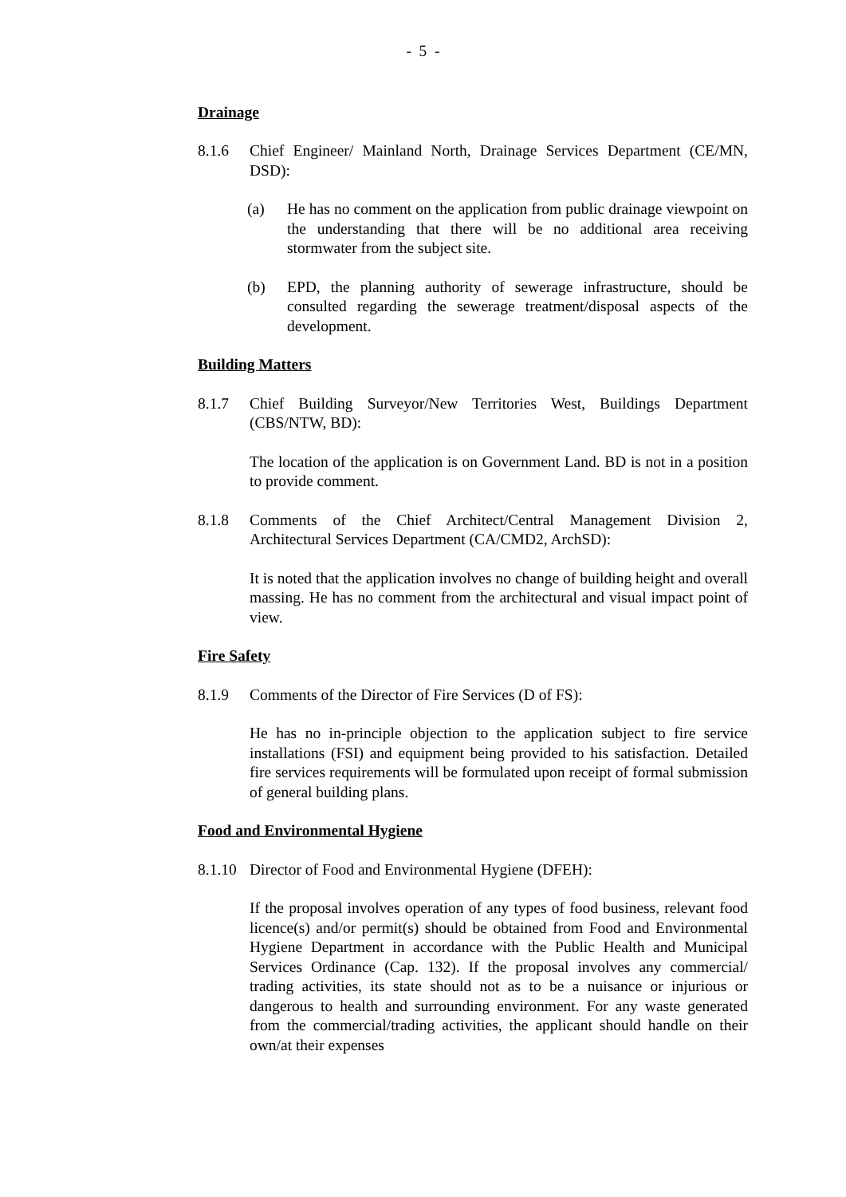- 5 -
Drainage
8.1.6 Chief Engineer/ Mainland North, Drainage Services Department (CE/MN, DSD):
(a) He has no comment on the application from public drainage viewpoint on the understanding that there will be no additional area receiving stormwater from the subject site.
(b) EPD, the planning authority of sewerage infrastructure, should be consulted regarding the sewerage treatment/disposal aspects of the development.
Building Matters
8.1.7 Chief Building Surveyor/New Territories West, Buildings Department (CBS/NTW, BD):
The location of the application is on Government Land. BD is not in a position to provide comment.
8.1.8 Comments of the Chief Architect/Central Management Division 2, Architectural Services Department (CA/CMD2, ArchSD):
It is noted that the application involves no change of building height and overall massing. He has no comment from the architectural and visual impact point of view.
Fire Safety
8.1.9 Comments of the Director of Fire Services (D of FS):
He has no in-principle objection to the application subject to fire service installations (FSI) and equipment being provided to his satisfaction. Detailed fire services requirements will be formulated upon receipt of formal submission of general building plans.
Food and Environmental Hygiene
8.1.10
Director of Food and Environmental Hygiene (DFEH):
If the proposal involves operation of any types of food business, relevant food licence(s) and/or permit(s) should be obtained from Food and Environmental Hygiene Department in accordance with the Public Health and Municipal Services Ordinance (Cap. 132). If the proposal involves any commercial/ trading activities, its state should not as to be a nuisance or injurious or dangerous to health and surrounding environment. For any waste generated from the commercial/trading activities, the applicant should handle on their own/at their expenses